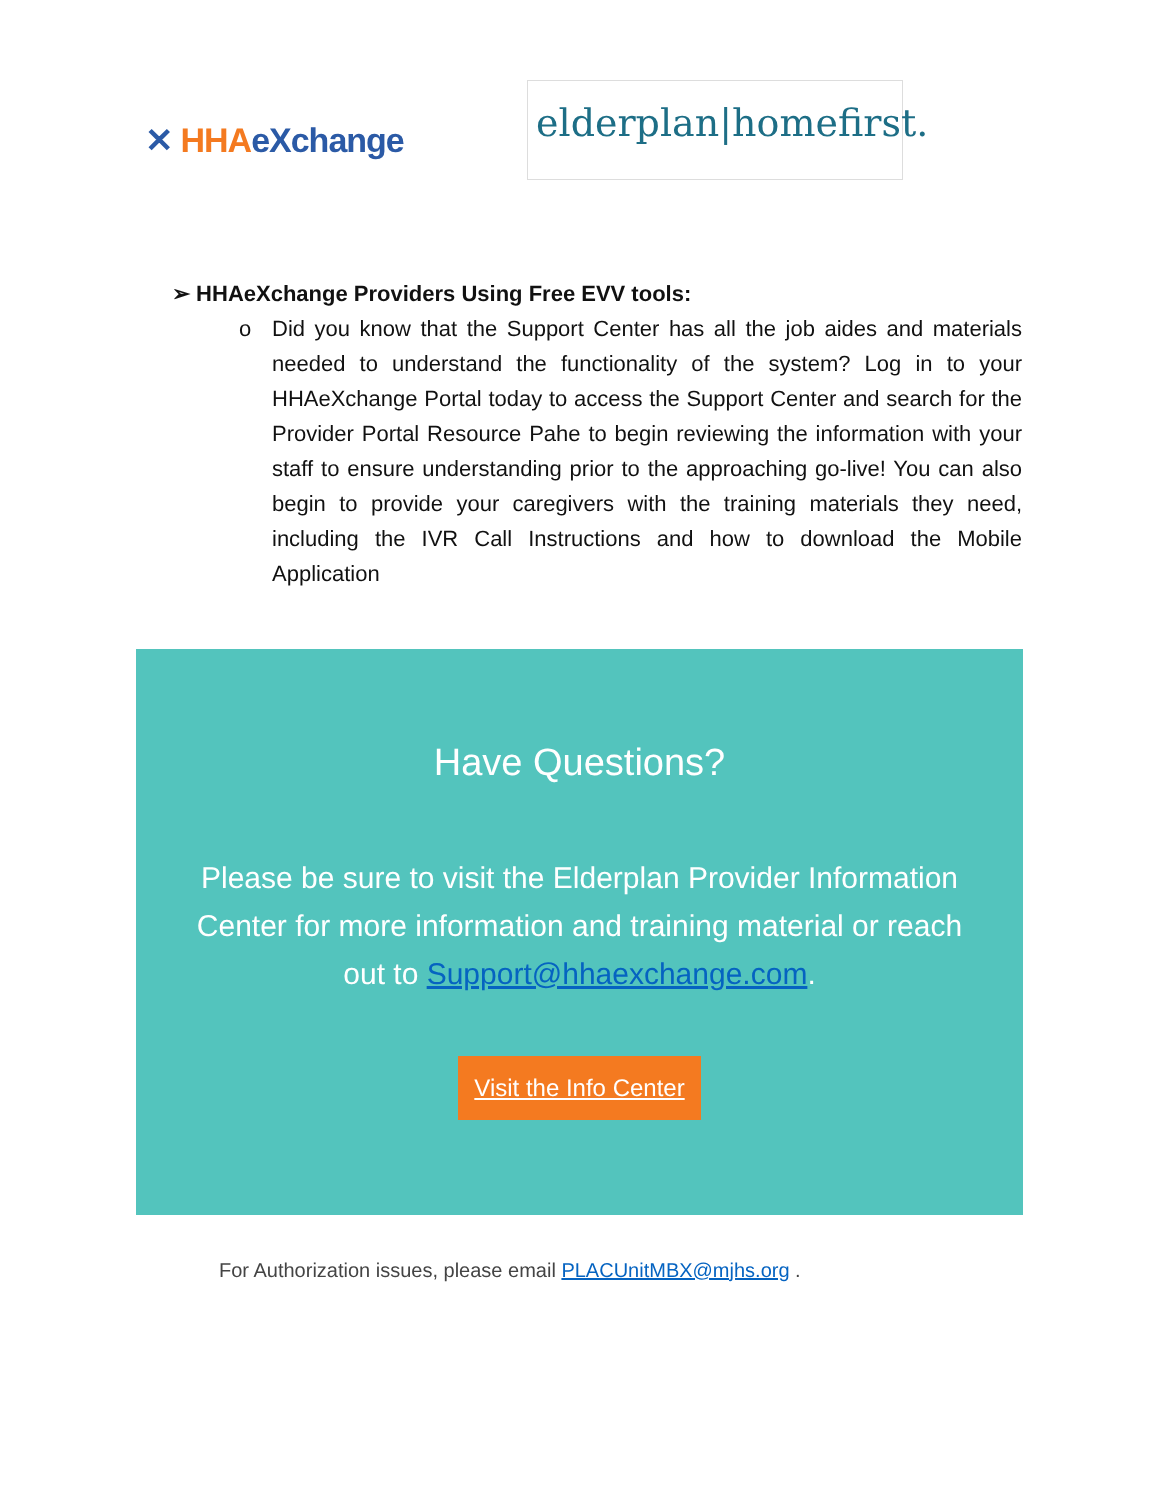✕ HHA eXchange
elderplan|homefirst.
➢ HHAeXchange Providers Using Free EVV tools:
o Did you know that the Support Center has all the job aides and materials needed to understand the functionality of the system? Log in to your HHAeXchange Portal today to access the Support Center and search for the Provider Portal Resource Pahe to begin reviewing the information with your staff to ensure understanding prior to the approaching go-live! You can also begin to provide your caregivers with the training materials they need, including the IVR Call Instructions and how to download the Mobile Application
Have Questions?
Please be sure to visit the Elderplan Provider Information Center for more information and training material or reach out to Support@hhaexchange.com.
Visit the Info Center
For Authorization issues, please email PLACUnitMBX@mjhs.org .